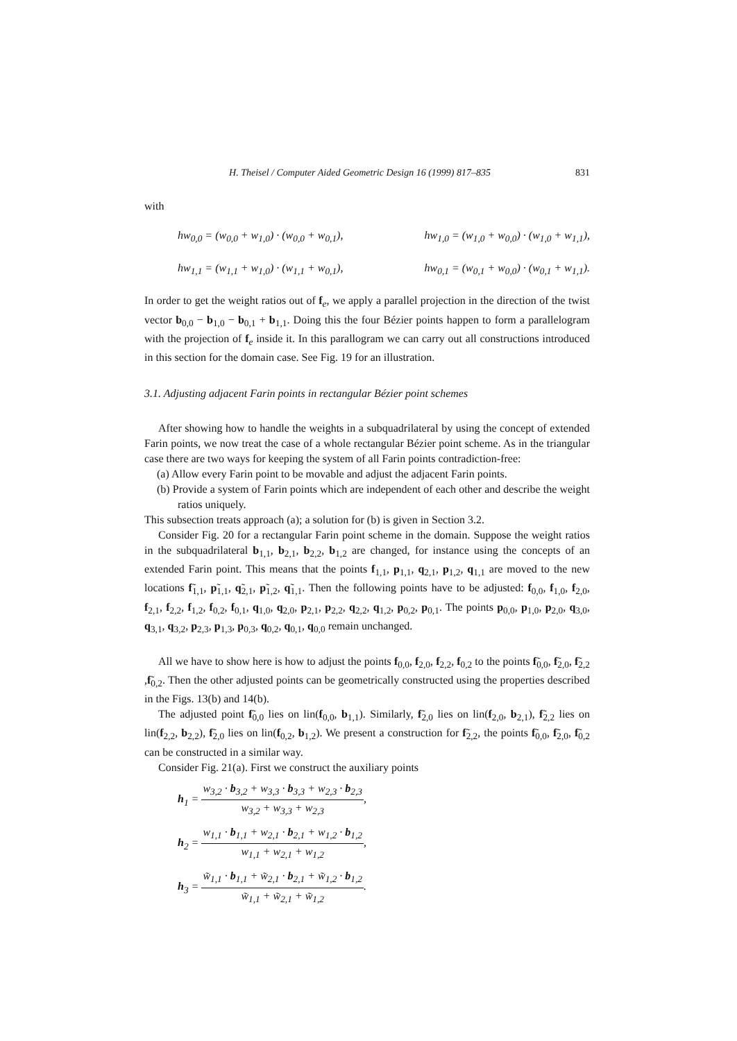H. Theisel / Computer Aided Geometric Design 16 (1999) 817–835 831
with
hw<sub>0,0</sub> = (w<sub>0,0</sub> + w<sub>1,0</sub>) · (w<sub>0,0</sub> + w<sub>0,1</sub>), hw<sub>1,0</sub> = (w<sub>1,0</sub> + w<sub>0,0</sub>) · (w<sub>1,0</sub> + w<sub>1,1</sub>),
hw<sub>1,1</sub> = (w<sub>1,1</sub> + w<sub>1,0</sub>) · (w<sub>1,1</sub> + w<sub>0,1</sub>), hw<sub>0,1</sub> = (w<sub>0,1</sub> + w<sub>0,0</sub>) · (w<sub>0,1</sub> + w<sub>1,1</sub>).
In order to get the weight ratios out of f<sub>e</sub>, we apply a parallel projection in the direction of the twist vector b<sub>0,0</sub> − b<sub>1,0</sub> − b<sub>0,1</sub> + b<sub>1,1</sub>. Doing this the four Bézier points happen to form a parallelogram with the projection of f<sub>e</sub> inside it. In this parallogram we can carry out all constructions introduced in this section for the domain case. See Fig. 19 for an illustration.
3.1. Adjusting adjacent Farin points in rectangular Bézier point schemes
After showing how to handle the weights in a subquadrilateral by using the concept of extended Farin points, we now treat the case of a whole rectangular Bézier point scheme. As in the triangular case there are two ways for keeping the system of all Farin points contradiction-free:
(a) Allow every Farin point to be movable and adjust the adjacent Farin points.
(b) Provide a system of Farin points which are independent of each other and describe the weight ratios uniquely.
This subsection treats approach (a); a solution for (b) is given in Section 3.2.
Consider Fig. 20 for a rectangular Farin point scheme in the domain. Suppose the weight ratios in the subquadrilateral b<sub>1,1</sub>, b<sub>2,1</sub>, b<sub>2,2</sub>, b<sub>1,2</sub> are changed, for instance using the concepts of an extended Farin point. This means that the points f<sub>1,1</sub>, p<sub>1,1</sub>, q<sub>2,1</sub>, p<sub>1,2</sub>, q<sub>1,1</sub> are moved to the new locations f̃<sub>1,1</sub>, p̃<sub>1,1</sub>, q̃<sub>2,1</sub>, p̃<sub>1,2</sub>, q̃<sub>1,1</sub>. Then the following points have to be adjusted: f<sub>0,0</sub>, f<sub>1,0</sub>, f<sub>2,0</sub>, f<sub>2,1</sub>, f<sub>2,2</sub>, f<sub>1,2</sub>, f<sub>0,2</sub>, f<sub>0,1</sub>, q<sub>1,0</sub>, q<sub>2,0</sub>, p<sub>2,1</sub>, p<sub>2,2</sub>, q<sub>2,2</sub>, q<sub>1,2</sub>, p<sub>0,2</sub>, p<sub>0,1</sub>. The points p<sub>0,0</sub>, p<sub>1,0</sub>, p<sub>2,0</sub>, q<sub>3,0</sub>, q<sub>3,1</sub>, q<sub>3,2</sub>, p<sub>2,3</sub>, p<sub>1,3</sub>, p<sub>0,3</sub>, q<sub>0,2</sub>, q<sub>0,1</sub>, q<sub>0,0</sub> remain unchanged.
All we have to show here is how to adjust the points f<sub>0,0</sub>, f<sub>2,0</sub>, f<sub>2,2</sub>, f<sub>0,2</sub> to the points f̃<sub>0,0</sub>, f̃<sub>2,0</sub>, f̃<sub>2,2</sub> ,f̃<sub>0,2</sub>. Then the other adjusted points can be geometrically constructed using the properties described in the Figs. 13(b) and 14(b).
The adjusted point f̃<sub>0,0</sub> lies on lin(f<sub>0,0</sub>, b<sub>1,1</sub>). Similarly, f̃<sub>2,0</sub> lies on lin(f<sub>2,0</sub>, b<sub>2,1</sub>), f̃<sub>2,2</sub> lies on lin(f<sub>2,2</sub>, b<sub>2,2</sub>), f̃<sub>2,0</sub> lies on lin(f<sub>0,2</sub>, b<sub>1,2</sub>). We present a construction for f̃<sub>2,2</sub>, the points f̃<sub>0,0</sub>, f̃<sub>2,0</sub>, f̃<sub>0,2</sub> can be constructed in a similar way.
Consider Fig. 21(a). First we construct the auxiliary points
h<sub>1</sub> = w<sub>3,2</sub> · b<sub>3,2</sub> + w<sub>3,3</sub> · b<sub>3,3</sub> + w<sub>2,3</sub> · b<sub>2,3</sub> w<sub>3,2</sub> + w<sub>3,3</sub> + w<sub>2,3</sub>,
h<sub>2</sub> = w<sub>1,1</sub> · b<sub>1,1</sub> + w<sub>2,1</sub> · b<sub>2,1</sub> + w<sub>1,2</sub> · b<sub>1,2</sub> w<sub>1,1</sub> + w<sub>2,1</sub> + w<sub>1,2</sub>,
h<sub>3</sub> = w̃<sub>1,1</sub> · b<sub>1,1</sub> + w̃<sub>2,1</sub> · b<sub>2,1</sub> + w̃<sub>1,2</sub> · b<sub>1,2</sub> w̃<sub>1,1</sub> + w̃<sub>2,1</sub> + w̃<sub>1,2</sub>.